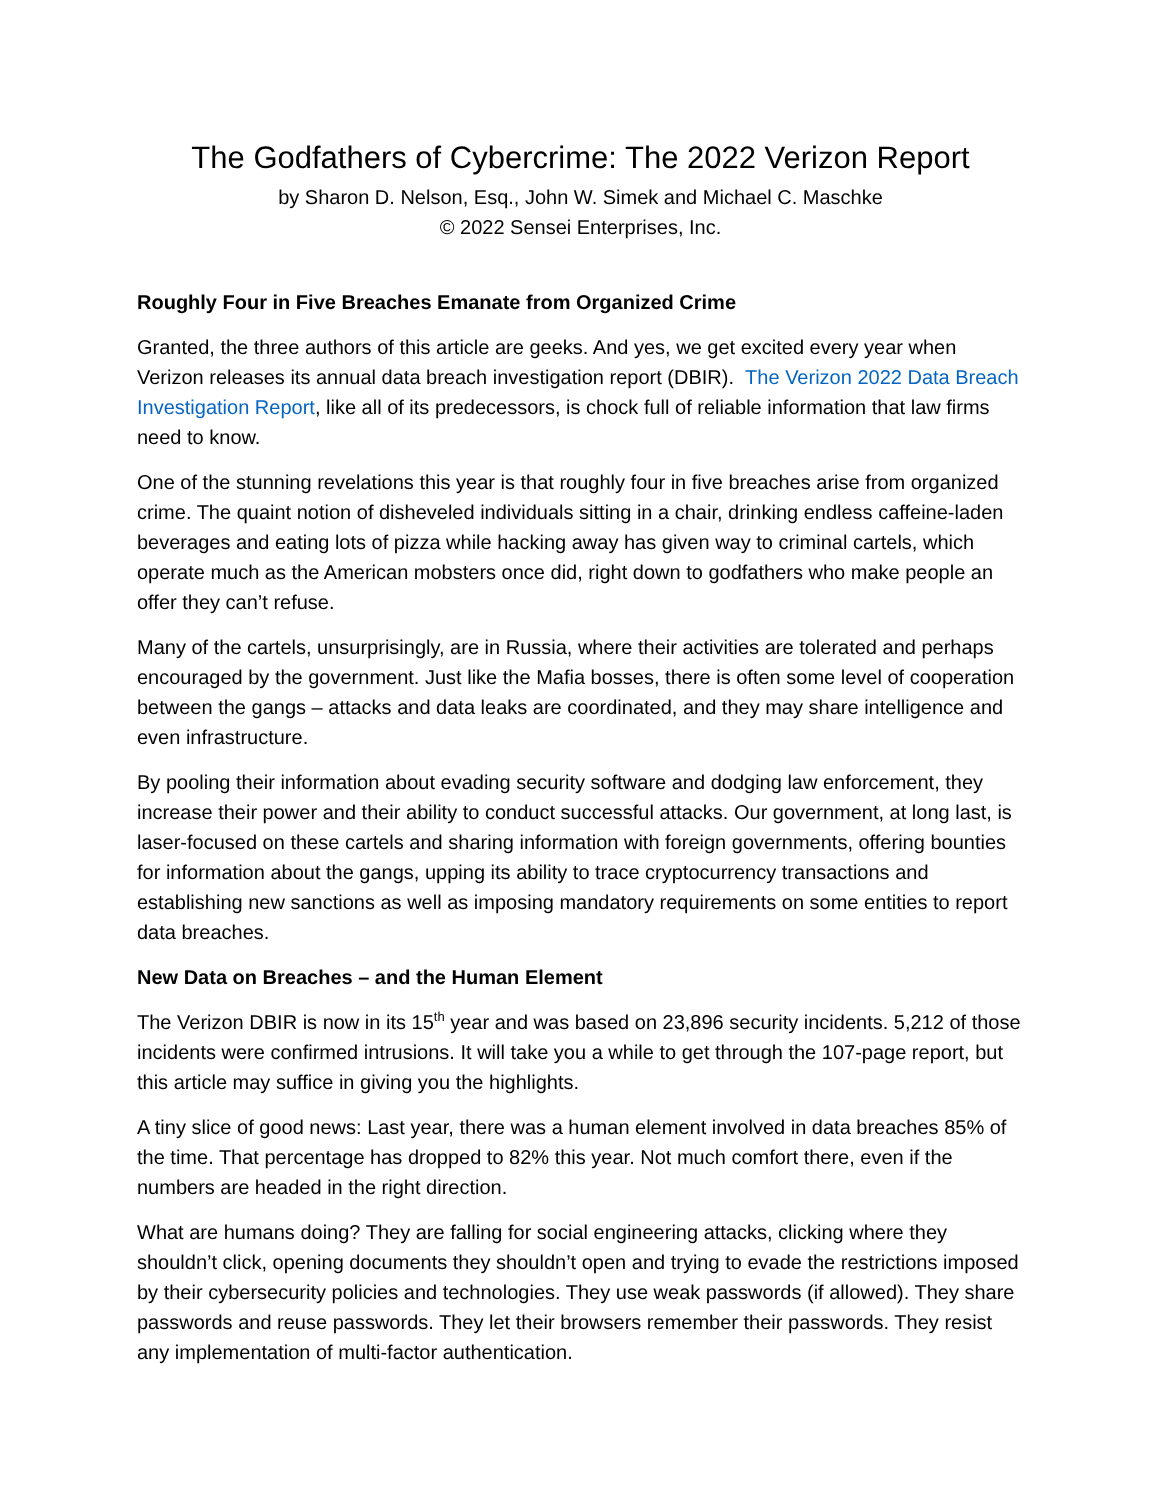The Godfathers of Cybercrime: The 2022 Verizon Report
by Sharon D. Nelson, Esq., John W. Simek and Michael C. Maschke
© 2022 Sensei Enterprises, Inc.
Roughly Four in Five Breaches Emanate from Organized Crime
Granted, the three authors of this article are geeks. And yes, we get excited every year when Verizon releases its annual data breach investigation report (DBIR). The Verizon 2022 Data Breach Investigation Report, like all of its predecessors, is chock full of reliable information that law firms need to know.
One of the stunning revelations this year is that roughly four in five breaches arise from organized crime. The quaint notion of disheveled individuals sitting in a chair, drinking endless caffeine-laden beverages and eating lots of pizza while hacking away has given way to criminal cartels, which operate much as the American mobsters once did, right down to godfathers who make people an offer they can’t refuse.
Many of the cartels, unsurprisingly, are in Russia, where their activities are tolerated and perhaps encouraged by the government. Just like the Mafia bosses, there is often some level of cooperation between the gangs – attacks and data leaks are coordinated, and they may share intelligence and even infrastructure.
By pooling their information about evading security software and dodging law enforcement, they increase their power and their ability to conduct successful attacks. Our government, at long last, is laser-focused on these cartels and sharing information with foreign governments, offering bounties for information about the gangs, upping its ability to trace cryptocurrency transactions and establishing new sanctions as well as imposing mandatory requirements on some entities to report data breaches.
New Data on Breaches – and the Human Element
The Verizon DBIR is now in its 15<sup>th</sup> year and was based on 23,896 security incidents. 5,212 of those incidents were confirmed intrusions. It will take you a while to get through the 107-page report, but this article may suffice in giving you the highlights.
A tiny slice of good news: Last year, there was a human element involved in data breaches 85% of the time. That percentage has dropped to 82% this year. Not much comfort there, even if the numbers are headed in the right direction.
What are humans doing? They are falling for social engineering attacks, clicking where they shouldn’t click, opening documents they shouldn’t open and trying to evade the restrictions imposed by their cybersecurity policies and technologies. They use weak passwords (if allowed). They share passwords and reuse passwords. They let their browsers remember their passwords. They resist any implementation of multi-factor authentication.